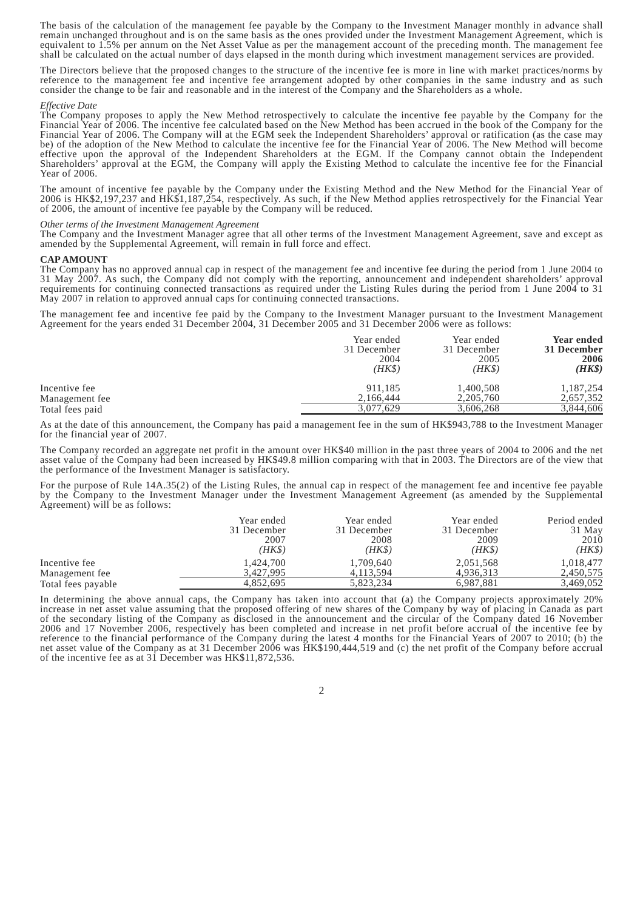The basis of the calculation of the management fee payable by the Company to the Investment Manager monthly in advance shall remain unchanged throughout and is on the same basis as the ones provided under the Investment Management Agreement, which is equivalent to 1.5% per annum on the Net Asset Value as per the management account of the preceding month. The management fee shall be calculated on the actual number of days elapsed in the month during which investment management services are provided.
The Directors believe that the proposed changes to the structure of the incentive fee is more in line with market practices/norms by reference to the management fee and incentive fee arrangement adopted by other companies in the same industry and as such consider the change to be fair and reasonable and in the interest of the Company and the Shareholders as a whole.
Effective Date
The Company proposes to apply the New Method retrospectively to calculate the incentive fee payable by the Company for the Financial Year of 2006. The incentive fee calculated based on the New Method has been accrued in the book of the Company for the Financial Year of 2006. The Company will at the EGM seek the Independent Shareholders’ approval or ratification (as the case may be) of the adoption of the New Method to calculate the incentive fee for the Financial Year of 2006. The New Method will become effective upon the approval of the Independent Shareholders at the EGM. If the Company cannot obtain the Independent Shareholders’ approval at the EGM, the Company will apply the Existing Method to calculate the incentive fee for the Financial Year of 2006.
The amount of incentive fee payable by the Company under the Existing Method and the New Method for the Financial Year of 2006 is HK$2,197,237 and HK$1,187,254, respectively. As such, if the New Method applies retrospectively for the Financial Year of 2006, the amount of incentive fee payable by the Company will be reduced.
Other terms of the Investment Management Agreement
The Company and the Investment Manager agree that all other terms of the Investment Management Agreement, save and except as amended by the Supplemental Agreement, will remain in full force and effect.
CAP AMOUNT
The Company has no approved annual cap in respect of the management fee and incentive fee during the period from 1 June 2004 to 31 May 2007. As such, the Company did not comply with the reporting, announcement and independent shareholders’ approval requirements for continuing connected transactions as required under the Listing Rules during the period from 1 June 2004 to 31 May 2007 in relation to approved annual caps for continuing connected transactions.
The management fee and incentive fee paid by the Company to the Investment Manager pursuant to the Investment Management Agreement for the years ended 31 December 2004, 31 December 2005 and 31 December 2006 were as follows:
| | Year ended 31 December 2004 (HK$) | Year ended 31 December 2005 (HK$) | Year ended 31 December 2006 (HK$) |
| Incentive fee | 911,185 | 1,400,508 | 1,187,254 |
| Management fee | 2,166,444 | 2,205,760 | 2,657,352 |
| Total fees paid | 3,077,629 | 3,606,268 | 3,844,606 |
As at the date of this announcement, the Company has paid a management fee in the sum of HK$943,788 to the Investment Manager for the financial year of 2007.
The Company recorded an aggregate net profit in the amount over HK$40 million in the past three years of 2004 to 2006 and the net asset value of the Company had been increased by HK$49.8 million comparing with that in 2003. The Directors are of the view that the performance of the Investment Manager is satisfactory.
For the purpose of Rule 14A.35(2) of the Listing Rules, the annual cap in respect of the management fee and incentive fee payable by the Company to the Investment Manager under the Investment Management Agreement (as amended by the Supplemental Agreement) will be as follows:
| | Year ended 31 December 2007 (HK$) | Year ended 31 December 2008 (HK$) | Year ended 31 December 2009 (HK$) | Period ended 31 May 2010 (HK$) |
| Incentive fee | 1,424,700 | 1,709,640 | 2,051,568 | 1,018,477 |
| Management fee | 3,427,995 | 4,113,594 | 4,936,313 | 2,450,575 |
| Total fees payable | 4,852,695 | 5,823,234 | 6,987,881 | 3,469,052 |
In determining the above annual caps, the Company has taken into account that (a) the Company projects approximately 20% increase in net asset value assuming that the proposed offering of new shares of the Company by way of placing in Canada as part of the secondary listing of the Company as disclosed in the announcement and the circular of the Company dated 16 November 2006 and 17 November 2006, respectively has been completed and increase in net profit before accrual of the incentive fee by reference to the financial performance of the Company during the latest 4 months for the Financial Years of 2007 to 2010; (b) the net asset value of the Company as at 31 December 2006 was HK$190,444,519 and (c) the net profit of the Company before accrual of the incentive fee as at 31 December was HK$11,872,536.
2